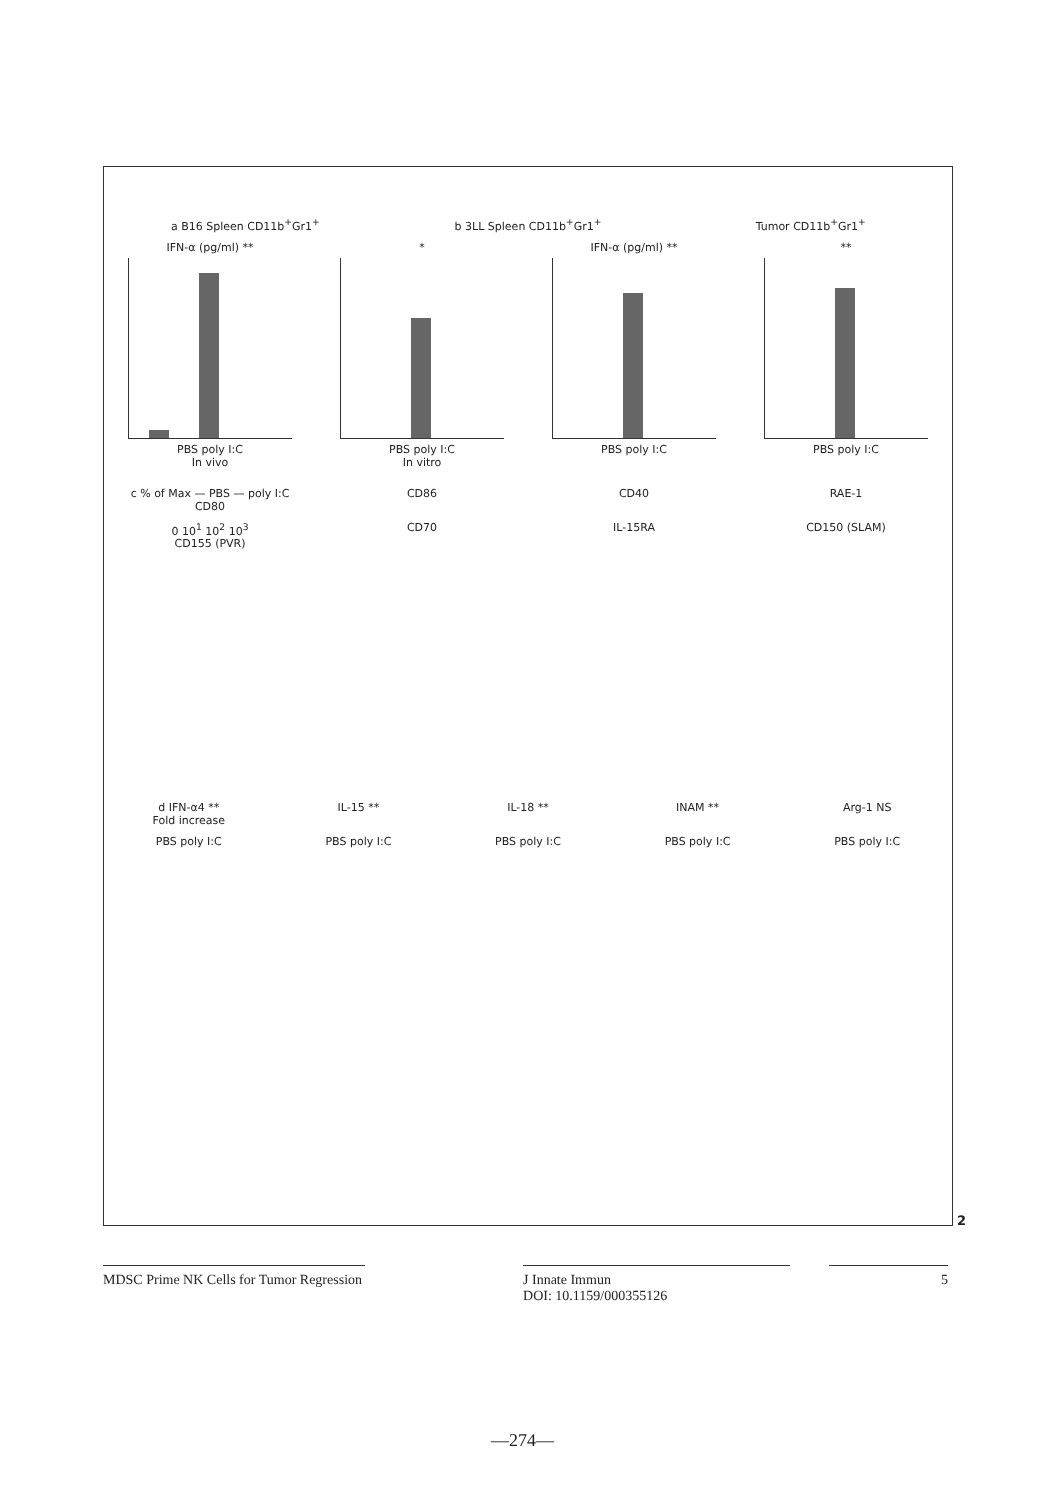a B16 Spleen CD11b<sup>+</sup>Gr1<sup>+</sup> b 3LL Spleen CD11b<sup>+</sup>Gr1<sup>+</sup> Tumor CD11b<sup>+</sup>Gr1<sup>+</sup>
IFN-α (pg/ml) **
PBS poly I:C
In vivo
*
PBS poly I:C
In vitro
IFN-α (pg/ml) **
PBS poly I:C
**
PBS poly I:C
c % of Max — PBS — poly I:C
CD80
CD86 CD40 RAE-1
0 10<sup>1</sup> 10<sup>2</sup> 10<sup>3</sup>
CD155 (PVR)
CD70 IL-15RA CD150 (SLAM)
d IFN-α4 **
Fold increase
IL-15 ** IL-18 ** INAM ** Arg-1 NS
PBS poly I:C PBS poly I:C PBS poly I:C PBS poly I:C PBS poly I:C
2
MDSC Prime NK Cells for Tumor Regression
J Innate Immun
DOI: 10.1159/000355126
5
—274—